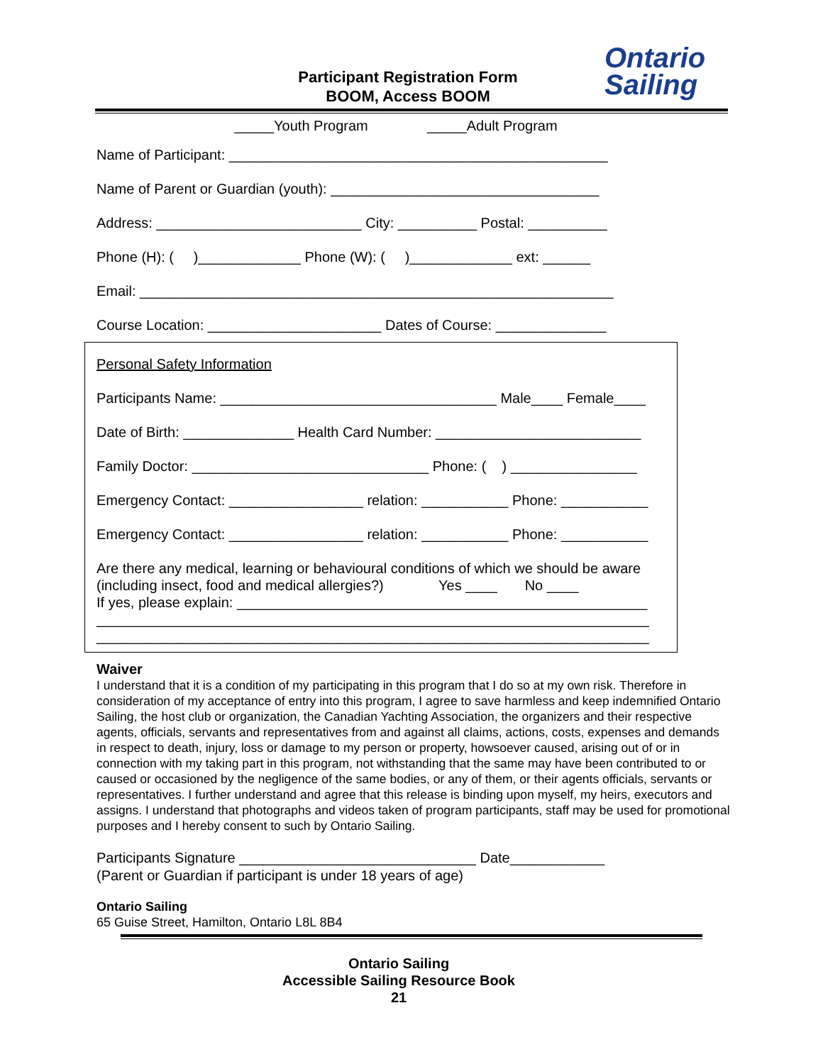Ontario
Sailing
Participant Registration Form
BOOM, Access BOOM
_____Youth Program _____Adult Program
Name of Participant: ________________________________________________
Name of Parent or Guardian (youth): __________________________________
Address: __________________________ City: __________ Postal: __________
Phone (H): ( )_____________ Phone (W): ( )_____________ ext: ______
Email: ____________________________________________________________
Course Location: ______________________ Dates of Course: ______________
Personal Safety Information
Participants Name: ___________________________________ Male____ Female____
Date of Birth: ______________ Health Card Number: __________________________
Family Doctor: ______________________________ Phone: ( ) ________________
Emergency Contact: _________________ relation: ___________ Phone: ___________
Emergency Contact: _________________ relation: ___________ Phone: ___________
Are there any medical, learning or behavioural conditions of which we should be aware (including insect, food and medical allergies?) Yes ____ No ____ If yes, please explain: ____________________________________________________ ______________________________________________________________________ ______________________________________________________________________
Waiver
I understand that it is a condition of my participating in this program that I do so at my own risk. Therefore in consideration of my acceptance of entry into this program, I agree to save harmless and keep indemnified Ontario Sailing, the host club or organization, the Canadian Yachting Association, the organizers and their respective agents, officials, servants and representatives from and against all claims, actions, costs, expenses and demands in respect to death, injury, loss or damage to my person or property, howsoever caused, arising out of or in connection with my taking part in this program, not withstanding that the same may have been contributed to or caused or occasioned by the negligence of the same bodies, or any of them, or their agents officials, servants or representatives. I further understand and agree that this release is binding upon myself, my heirs, executors and assigns. I understand that photographs and videos taken of program participants, staff may be used for promotional purposes and I hereby consent to such by Ontario Sailing.
Participants Signature ______________________________ Date____________ (Parent or Guardian if participant is under 18 years of age)
Ontario Sailing 65 Guise Street, Hamilton, Ontario L8L 8B4
Ontario Sailing
Accessible Sailing Resource Book
21